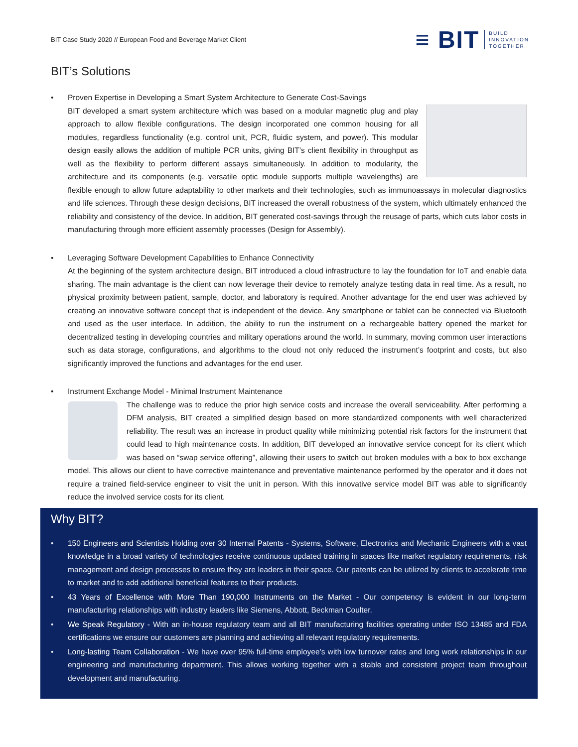BIT Case Study 2020 // European Food and Beverage Market Client
≡ BIT BUILD
INNOVATION
TOGETHER
BIT’s Solutions
•
Proven Expertise in Developing a Smart System Architecture to Generate Cost-Savings
BIT developed a smart system architecture which was based on a modular magnetic plug and play approach to allow flexible configurations. The design incorporated one common housing for all modules, regardless functionality (e.g. control unit, PCR, fluidic system, and power). This modular design easily allows the addition of multiple PCR units, giving BIT’s client flexibility in throughput as well as the flexibility to perform different assays simultaneously. In addition to modularity, the architecture and its components (e.g. versatile optic module supports multiple wavelengths) are flexible enough to allow future adaptability to other markets and their technologies, such as immunoassays in molecular diagnostics and life sciences. Through these design decisions, BIT increased the overall robustness of the system, which ultimately enhanced the reliability and consistency of the device. In addition, BIT generated cost-savings through the reusage of parts, which cuts labor costs in manufacturing through more efficient assembly processes (Design for Assembly).
•
Leveraging Software Development Capabilities to Enhance Connectivity
At the beginning of the system architecture design, BIT introduced a cloud infrastructure to lay the foundation for IoT and enable data sharing. The main advantage is the client can now leverage their device to remotely analyze testing data in real time. As a result, no physical proximity between patient, sample, doctor, and laboratory is required. Another advantage for the end user was achieved by creating an innovative software concept that is independent of the device. Any smartphone or tablet can be connected via Bluetooth and used as the user interface. In addition, the ability to run the instrument on a rechargeable battery opened the market for decentralized testing in developing countries and military operations around the world. In summary, moving common user interactions such as data storage, configurations, and algorithms to the cloud not only reduced the instrument’s footprint and costs, but also significantly improved the functions and advantages for the end user.
•
Instrument Exchange Model - Minimal Instrument Maintenance
The challenge was to reduce the prior high service costs and increase the overall serviceability. After performing a DFM analysis, BIT created a simplified design based on more standardized components with well characterized reliability. The result was an increase in product quality while minimizing potential risk factors for the instrument that could lead to high maintenance costs. In addition, BIT developed an innovative service concept for its client which was based on “swap service offering”, allowing their users to switch out broken modules with a box to box exchange model. This allows our client to have corrective maintenance and preventative maintenance performed by the operator and it does not require a trained field-service engineer to visit the unit in person. With this innovative service model BIT was able to significantly reduce the involved service costs for its client.
Why BIT?
•
150 Engineers and Scientists Holding over 30 Internal Patents - Systems, Software, Electronics and Mechanic Engineers with a vast knowledge in a broad variety of technologies receive continuous updated training in spaces like market regulatory requirements, risk management and design processes to ensure they are leaders in their space. Our patents can be utilized by clients to accelerate time to market and to add additional beneficial features to their products.
•
43 Years of Excellence with More Than 190,000 Instruments on the Market - Our competency is evident in our long-term manufacturing relationships with industry leaders like Siemens, Abbott, Beckman Coulter.
•
We Speak Regulatory - With an in-house regulatory team and all BIT manufacturing facilities operating under ISO 13485 and FDA certifications we ensure our customers are planning and achieving all relevant regulatory requirements.
•
Long-lasting Team Collaboration - We have over 95% full-time employee’s with low turnover rates and long work relationships in our engineering and manufacturing department. This allows working together with a stable and consistent project team throughout development and manufacturing.